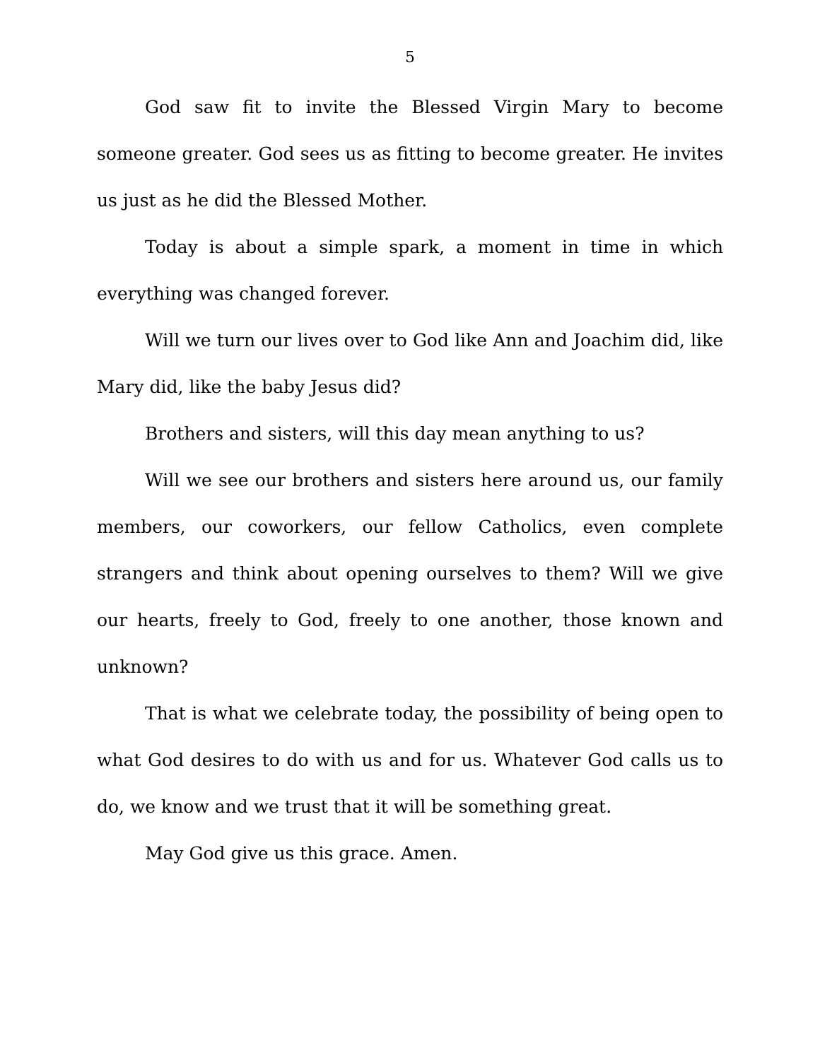5
God saw fit to invite the Blessed Virgin Mary to become someone greater. God sees us as fitting to become greater. He invites us just as he did the Blessed Mother.
Today is about a simple spark, a moment in time in which everything was changed forever.
Will we turn our lives over to God like Ann and Joachim did, like Mary did, like the baby Jesus did?
Brothers and sisters, will this day mean anything to us?
Will we see our brothers and sisters here around us, our family members, our coworkers, our fellow Catholics, even complete strangers and think about opening ourselves to them? Will we give our hearts, freely to God, freely to one another, those known and unknown?
That is what we celebrate today, the possibility of being open to what God desires to do with us and for us. Whatever God calls us to do, we know and we trust that it will be something great.
May God give us this grace. Amen.